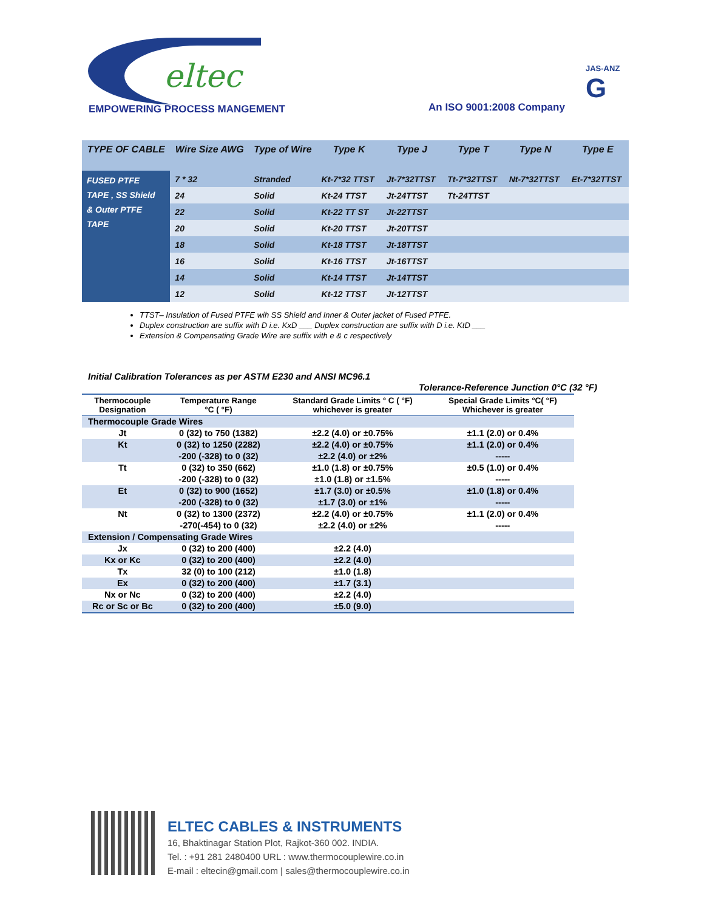eltec
EMPOWERING PROCESS MANGEMENT An ISO 9001:2008 Company
JAS-ANZ
G
| TYPE OF CABLE | Wire Size AWG | Type of Wire | Type K | Type J | Type T | Type N | Type E |
| --- | --- | --- | --- | --- | --- | --- | --- |
| FUSED PTFE TAPE , SS Shield & Outer PTFE TAPE | 7 * 32 | Stranded | Kt-7*32 TTST | Jt-7*32TTST | Tt-7*32TTST | Nt-7*32TTST | Et-7*32TTST |
| | 24 | Solid | Kt-24 TTST | Jt-24TTST | Tt-24TTST | | |
| | 22 | Solid | Kt-22 TT ST | Jt-22TTST | | | |
| | 20 | Solid | Kt-20 TTST | Jt-20TTST | | | |
| | 18 | Solid | Kt-18 TTST | Jt-18TTST | | | |
| | 16 | Solid | Kt-16 TTST | Jt-16TTST | | | |
| | 14 | Solid | Kt-14 TTST | Jt-14TTST | | | |
| | 12 | Solid | Kt-12 TTST | Jt-12TTST | | | |
TTST– Insulation of Fused PTFE wih SS Shield and Inner & Outer jacket of Fused PTFE.
Duplex construction are suffix with D i.e. KxD ___ Duplex construction are suffix with D i.e. KtD ___
Extension & Compensating Grade Wire are suffix with e & c respectively
Initial Calibration Tolerances as per ASTM E230 and ANSI MC96.1
Tolerance-Reference Junction 0°C (32 °F)
| Thermocouple Designation | Temperature Range °C ( °F) | Standard Grade Limits ° C ( °F) whichever is greater | Special Grade Limits °C( °F) Whichever is greater |
| --- | --- | --- | --- |
| Thermocouple Grade Wires | | | |
| Jt | 0 (32) to 750 (1382) | ±2.2 (4.0) or ±0.75% | ±1.1 (2.0) or 0.4% |
| Kt | 0 (32) to 1250 (2282) -200 (-328) to 0 (32) | ±2.2 (4.0) or ±0.75% ±2.2 (4.0) or ±2% | ±1.1 (2.0) or 0.4% ----- |
| Tt | 0 (32) to 350 (662) -200 (-328) to 0 (32) | ±1.0 (1.8) or ±0.75% ±1.0 (1.8) or ±1.5% | ±0.5 (1.0) or 0.4% ----- |
| Et | 0 (32) to 900 (1652) -200 (-328) to 0 (32) | ±1.7 (3.0) or ±0.5% ±1.7 (3.0) or ±1% | ±1.0 (1.8) or 0.4% ----- |
| Nt | 0 (32) to 1300 (2372) -270(-454) to 0 (32) | ±2.2 (4.0) or ±0.75% ±2.2 (4.0) or ±2% | ±1.1 (2.0) or 0.4% ----- |
| Extension / Compensating Grade Wires | | | |
| Jx | 0 (32) to 200 (400) | ±2.2 (4.0) | |
| Kx or Kc | 0 (32) to 200 (400) | ±2.2 (4.0) | |
| Tx | 32 (0) to 100 (212) | ±1.0 (1.8) | |
| Ex | 0 (32) to 200 (400) | ±1.7 (3.1) | |
| Nx or Nc | 0 (32) to 200 (400) | ±2.2 (4.0) | |
| Rc or Sc or Bc | 0 (32) to 200 (400) | ±5.0 (9.0) | |
ELTEC CABLES & INSTRUMENTS
16, Bhaktinagar Station Plot, Rajkot-360 002. INDIA.
Tel. : +91 281 2480400 URL : www.thermocouplewire.co.in
E-mail : eltecin@gmail.com | sales@thermocouplewire.co.in